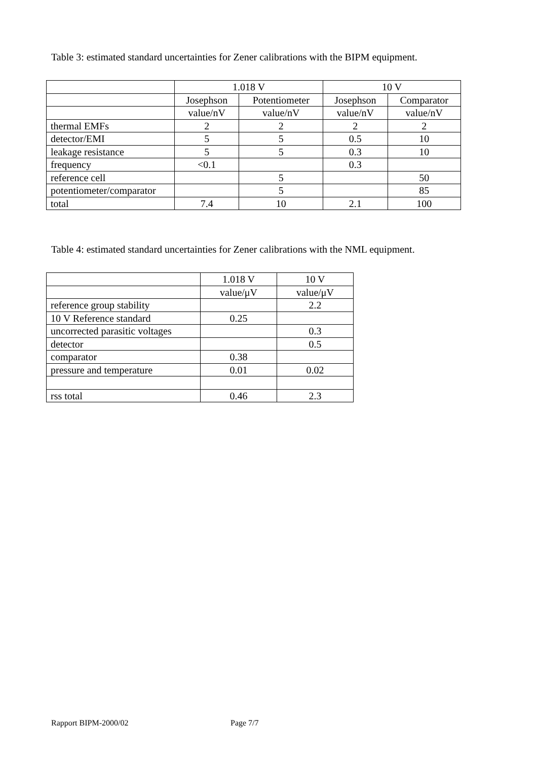Table 3: estimated standard uncertainties for Zener calibrations with the BIPM equipment.
| | 1.018 V | | 10 V | |
| | Josephson | Potentiometer | Josephson | Comparator |
| | value/nV | value/nV | value/nV | value/nV |
| thermal EMFs | 2 | 2 | 2 | 2 |
| detector/EMI | 5 | 5 | 0.5 | 10 |
| leakage resistance | 5 | 5 | 0.3 | 10 |
| frequency | <0.1 | | 0.3 | |
| reference cell | | 5 | | 50 |
| potentiometer/comparator | | 5 | | 85 |
| total | 7.4 | 10 | 2.1 | 100 |
Table 4: estimated standard uncertainties for Zener calibrations with the NML equipment.
| | 1.018 V | 10 V |
| | value/μV | value/μV |
| reference group stability | | 2.2 |
| 10 V Reference standard | 0.25 | |
| uncorrected parasitic voltages | | 0.3 |
| detector | | 0.5 |
| comparator | 0.38 | |
| pressure and temperature | 0.01 | 0.02 |
| rss total | 0.46 | 2.3 |
Rapport BIPM-2000/02 Page 7/7